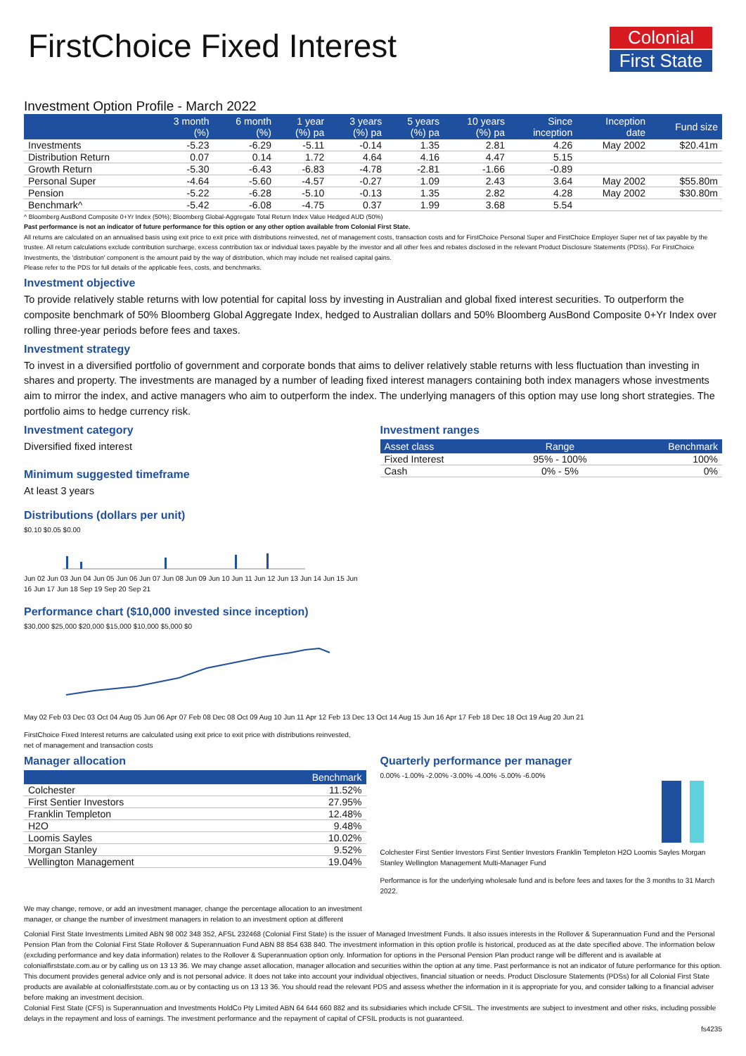FirstChoice Fixed Interest
Colonial
First State
Investment Option Profile - March 2022
| | 3 month (%) | 6 month (%) | 1 year (%) pa | 3 years (%) pa | 5 years (%) pa | 10 years (%) pa | Since inception | Inception date | Fund size |
| --- | --- | --- | --- | --- | --- | --- | --- | --- | --- |
| Investments | -5.23 | -6.29 | -5.11 | -0.14 | 1.35 | 2.81 | 4.26 | May 2002 | $20.41m |
| Distribution Return | 0.07 | 0.14 | 1.72 | 4.64 | 4.16 | 4.47 | 5.15 | | |
| Growth Return | -5.30 | -6.43 | -6.83 | -4.78 | -2.81 | -1.66 | -0.89 | | |
| Personal Super | -4.64 | -5.60 | -4.57 | -0.27 | 1.09 | 2.43 | 3.64 | May 2002 | $55.80m |
| Pension | -5.22 | -6.28 | -5.10 | -0.13 | 1.35 | 2.82 | 4.28 | May 2002 | $30.80m |
| Benchmark^ | -5.42 | -6.08 | -4.75 | 0.37 | 1.99 | 3.68 | 5.54 | | |
^ Bloomberg AusBond Composite 0+Yr Index (50%); Bloomberg Global-Aggregate Total Return Index Value Hedged AUD (50%)
Past performance is not an indicator of future performance for this option or any other option available from Colonial First State.
All returns are calculated on an annualised basis using exit price to exit price with distributions reinvested, net of management costs, transaction costs and for FirstChoice Personal Super and FirstChoice Employer Super net of tax payable by the trustee. All return calculations exclude contribution surcharge, excess contribution tax or individual taxes payable by the investor and all other fees and rebates disclosed in the relevant Product Disclosure Statements (PDSs). For FirstChoice Investments, the 'distribution' component is the amount paid by the way of distribution, which may include net realised capital gains.
Please refer to the PDS for full details of the applicable fees, costs, and benchmarks.
Investment objective
To provide relatively stable returns with low potential for capital loss by investing in Australian and global fixed interest securities. To outperform the composite benchmark of 50% Bloomberg Global Aggregate Index, hedged to Australian dollars and 50% Bloomberg AusBond Composite 0+Yr Index over rolling three-year periods before fees and taxes.
Investment strategy
To invest in a diversified portfolio of government and corporate bonds that aims to deliver relatively stable returns with less fluctuation than investing in shares and property. The investments are managed by a number of leading fixed interest managers containing both index managers whose investments aim to mirror the index, and active managers who aim to outperform the index. The underlying managers of this option may use long short strategies. The portfolio aims to hedge currency risk.
Investment category
Diversified fixed interest
Minimum suggested timeframe
At least 3 years
Distributions (dollars per unit)
$0.10 $0.05 $0.00
Jun 02 Jun 03 Jun 04 Jun 05 Jun 06 Jun 07 Jun 08 Jun 09 Jun 10 Jun 11 Jun 12 Jun 13 Jun 14 Jun 15 Jun 16 Jun 17 Jun 18 Sep 19 Sep 20 Sep 21
Investment ranges
| Asset class | Range | Benchmark |
| --- | --- | --- |
| Fixed Interest | 95% - 100% | 100% |
| Cash | 0% - 5% | 0% |
Performance chart ($10,000 invested since inception)
$30,000 $25,000 $20,000 $15,000 $10,000 $5,000 $0
May 02 Feb 03 Dec 03 Oct 04 Aug 05 Jun 06 Apr 07 Feb 08 Dec 08 Oct 09 Aug 10 Jun 11 Apr 12 Feb 13 Dec 13 Oct 14 Aug 15 Jun 16 Apr 17 Feb 18 Dec 18 Oct 19 Aug 20 Jun 21
FirstChoice Fixed Interest returns are calculated using exit price to exit price with distributions reinvested,
net of management and transaction costs
Manager allocation
| | Benchmark |
| --- | --- |
| Colchester | 11.52% |
| First Sentier Investors | 27.95% |
| Franklin Templeton | 12.48% |
| H2O | 9.48% |
| Loomis Sayles | 10.02% |
| Morgan Stanley | 9.52% |
| Wellington Management | 19.04% |
We may change, remove, or add an investment manager, change the percentage allocation to an investment manager, or change the number of investment managers in relation to an investment option at different
Quarterly performance per manager
0.00% -1.00% -2.00% -3.00% -4.00% -5.00% -6.00%
Colchester First Sentier Investors First Sentier Investors Franklin Templeton H2O Loomis Sayles Morgan Stanley Wellington Management Multi-Manager Fund
Performance is for the underlying wholesale fund and is before fees and taxes for the 3 months to 31 March 2022.
Colonial First State Investments Limited ABN 98 002 348 352, AFSL 232468 (Colonial First State) is the issuer of Managed Investment Funds. It also issues interests in the Rollover & Superannuation Fund and the Personal Pension Plan from the Colonial First State Rollover & Superannuation Fund ABN 88 854 638 840. The investment information in this option profile is historical, produced as at the date specified above. The information below (excluding performance and key data information) relates to the Rollover & Superannuation option only. Information for options in the Personal Pension Plan product range will be different and is available at colonialfirststate.com.au or by calling us on 13 13 36. We may change asset allocation, manager allocation and securities within the option at any time. Past performance is not an indicator of future performance for this option.
This document provides general advice only and is not personal advice. It does not take into account your individual objectives, financial situation or needs. Product Disclosure Statements (PDSs) for all Colonial First State products are available at colonialfirststate.com.au or by contacting us on 13 13 36. You should read the relevant PDS and assess whether the information in it is appropriate for you, and consider talking to a financial adviser before making an investment decision.
Colonial First State (CFS) is Superannuation and Investments HoldCo Pty Limited ABN 64 644 660 882 and its subsidiaries which include CFSIL. The investments are subject to investment and other risks, including possible delays in the repayment and loss of earnings. The investment performance and the repayment of capital of CFSIL products is not guaranteed.
fs4235